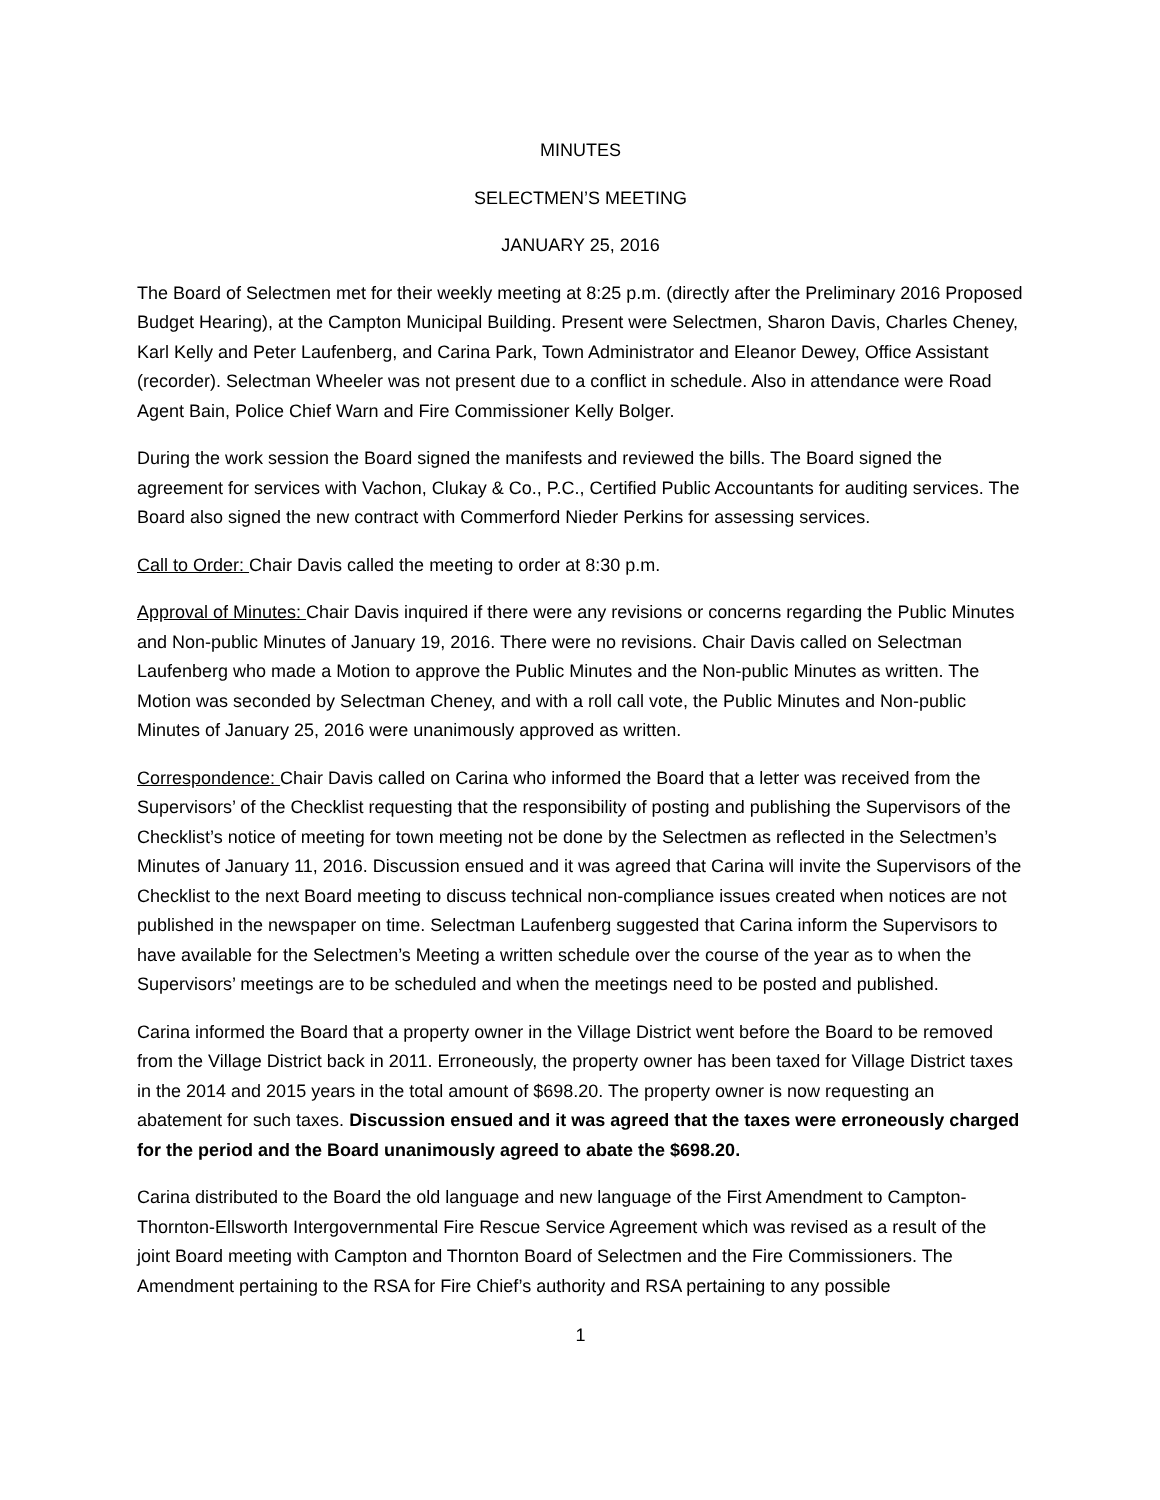MINUTES
SELECTMEN’S MEETING
JANUARY 25, 2016
The Board of Selectmen met for their weekly meeting at 8:25 p.m. (directly after the Preliminary 2016 Proposed Budget Hearing), at the Campton Municipal Building. Present were Selectmen, Sharon Davis, Charles Cheney, Karl Kelly and Peter Laufenberg, and Carina Park, Town Administrator and Eleanor Dewey, Office Assistant (recorder). Selectman Wheeler was not present due to a conflict in schedule. Also in attendance were Road Agent Bain, Police Chief Warn and Fire Commissioner Kelly Bolger.
During the work session the Board signed the manifests and reviewed the bills. The Board signed the agreement for services with Vachon, Clukay & Co., P.C., Certified Public Accountants for auditing services. The Board also signed the new contract with Commerford Nieder Perkins for assessing services.
Call to Order: Chair Davis called the meeting to order at 8:30 p.m.
Approval of Minutes: Chair Davis inquired if there were any revisions or concerns regarding the Public Minutes and Non-public Minutes of January 19, 2016. There were no revisions. Chair Davis called on Selectman Laufenberg who made a Motion to approve the Public Minutes and the Non-public Minutes as written. The Motion was seconded by Selectman Cheney, and with a roll call vote, the Public Minutes and Non-public Minutes of January 25, 2016 were unanimously approved as written.
Correspondence: Chair Davis called on Carina who informed the Board that a letter was received from the Supervisors’ of the Checklist requesting that the responsibility of posting and publishing the Supervisors of the Checklist’s notice of meeting for town meeting not be done by the Selectmen as reflected in the Selectmen’s Minutes of January 11, 2016. Discussion ensued and it was agreed that Carina will invite the Supervisors of the Checklist to the next Board meeting to discuss technical non-compliance issues created when notices are not published in the newspaper on time. Selectman Laufenberg suggested that Carina inform the Supervisors to have available for the Selectmen’s Meeting a written schedule over the course of the year as to when the Supervisors’ meetings are to be scheduled and when the meetings need to be posted and published.
Carina informed the Board that a property owner in the Village District went before the Board to be removed from the Village District back in 2011. Erroneously, the property owner has been taxed for Village District taxes in the 2014 and 2015 years in the total amount of $698.20. The property owner is now requesting an abatement for such taxes. Discussion ensued and it was agreed that the taxes were erroneously charged for the period and the Board unanimously agreed to abate the $698.20.
Carina distributed to the Board the old language and new language of the First Amendment to Campton-Thornton-Ellsworth Intergovernmental Fire Rescue Service Agreement which was revised as a result of the joint Board meeting with Campton and Thornton Board of Selectmen and the Fire Commissioners. The Amendment pertaining to the RSA for Fire Chief’s authority and RSA pertaining to any possible
1